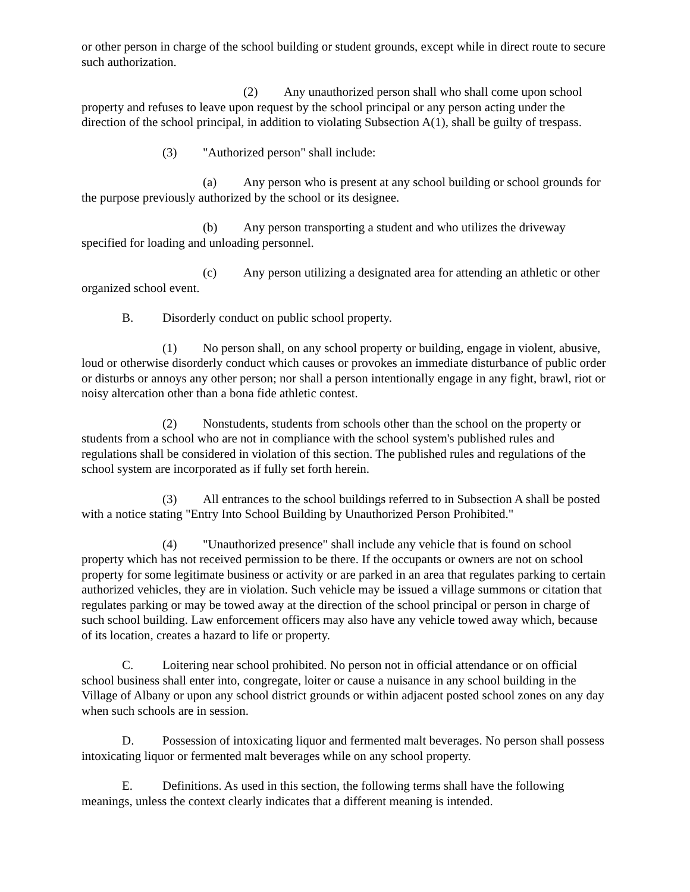or other person in charge of the school building or student grounds, except while in direct route to secure such authorization.
(2) Any unauthorized person shall who shall come upon school property and refuses to leave upon request by the school principal or any person acting under the direction of the school principal, in addition to violating Subsection A(1), shall be guilty of trespass.
(3) "Authorized person" shall include:
(a) Any person who is present at any school building or school grounds for the purpose previously authorized by the school or its designee.
(b) Any person transporting a student and who utilizes the driveway specified for loading and unloading personnel.
(c) Any person utilizing a designated area for attending an athletic or other organized school event.
B. Disorderly conduct on public school property.
(1) No person shall, on any school property or building, engage in violent, abusive, loud or otherwise disorderly conduct which causes or provokes an immediate disturbance of public order or disturbs or annoys any other person; nor shall a person intentionally engage in any fight, brawl, riot or noisy altercation other than a bona fide athletic contest.
(2) Nonstudents, students from schools other than the school on the property or students from a school who are not in compliance with the school system's published rules and regulations shall be considered in violation of this section. The published rules and regulations of the school system are incorporated as if fully set forth herein.
(3) All entrances to the school buildings referred to in Subsection A shall be posted with a notice stating "Entry Into School Building by Unauthorized Person Prohibited."
(4) "Unauthorized presence" shall include any vehicle that is found on school property which has not received permission to be there. If the occupants or owners are not on school property for some legitimate business or activity or are parked in an area that regulates parking to certain authorized vehicles, they are in violation. Such vehicle may be issued a village summons or citation that regulates parking or may be towed away at the direction of the school principal or person in charge of such school building. Law enforcement officers may also have any vehicle towed away which, because of its location, creates a hazard to life or property.
C. Loitering near school prohibited. No person not in official attendance or on official school business shall enter into, congregate, loiter or cause a nuisance in any school building in the Village of Albany or upon any school district grounds or within adjacent posted school zones on any day when such schools are in session.
D. Possession of intoxicating liquor and fermented malt beverages. No person shall possess intoxicating liquor or fermented malt beverages while on any school property.
E. Definitions. As used in this section, the following terms shall have the following meanings, unless the context clearly indicates that a different meaning is intended.